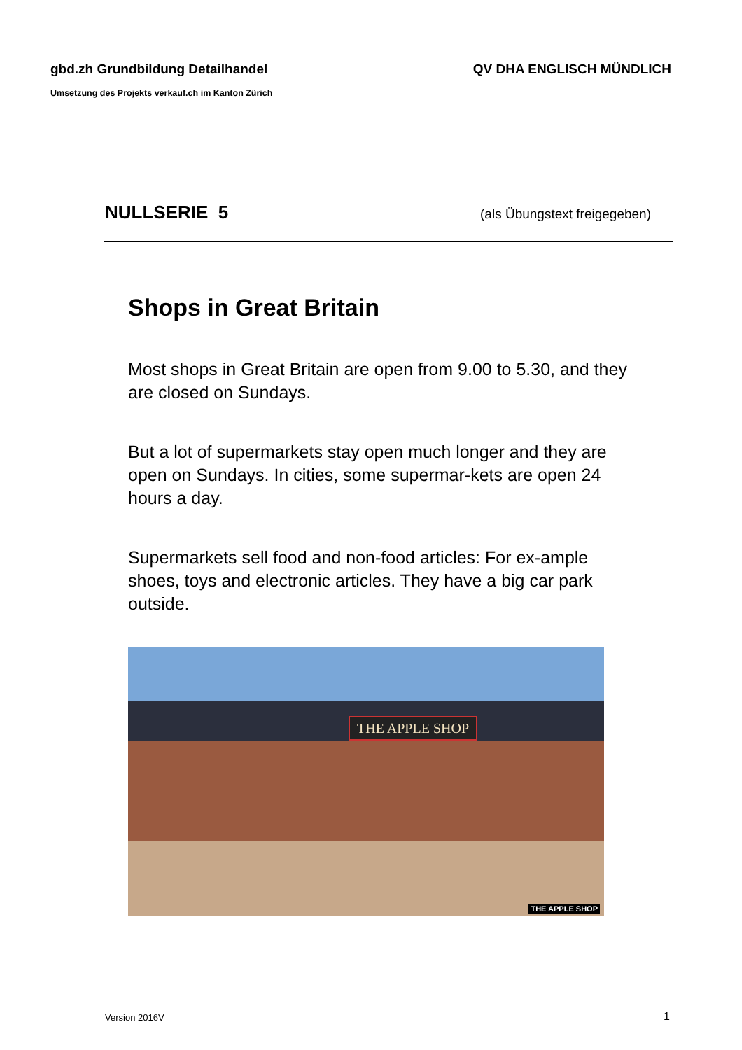gbd.zh Grundbildung Detailhandel QV DHA ENGLISCH MÜNDLICH
Umsetzung des Projekts verkauf.ch im Kanton Zürich
NULLSERIE 5 (als Übungstext freigegeben)
Shops in Great Britain
Most shops in Great Britain are open from 9.00 to 5.30, and they are closed on Sundays.
But a lot of supermarkets stay open much longer and they are open on Sundays. In cities, some supermar-kets are open 24 hours a day.
Supermarkets sell food and non-food articles: For ex-ample shoes, toys and electronic articles. They have a big car park outside.
THE APPLE SHOP
THE APPLE SHOP
Version 2016V 1